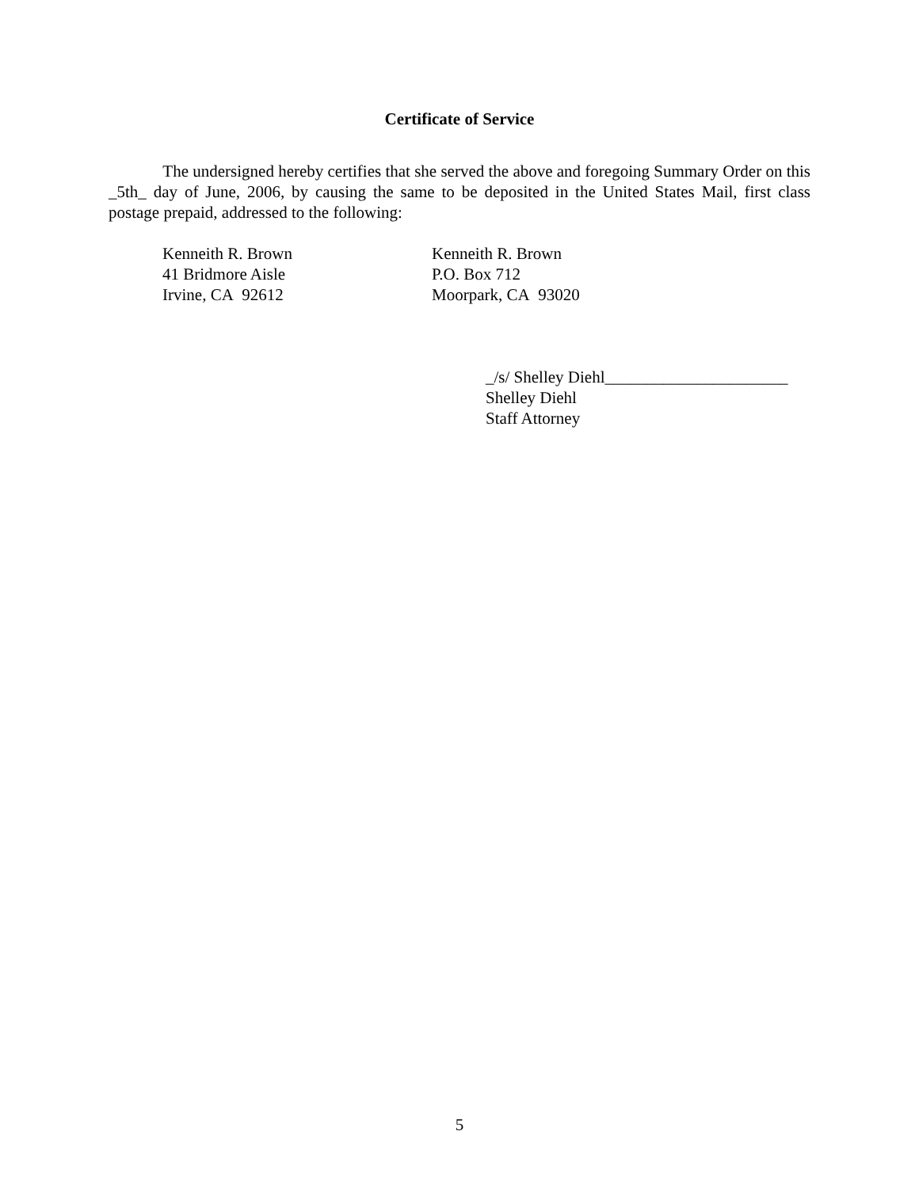Certificate of Service
The undersigned hereby certifies that she served the above and foregoing Summary Order on this _5th_ day of June, 2006, by causing the same to be deposited in the United States Mail, first class postage prepaid, addressed to the following:
Kenneith R. Brown
41 Bridmore Aisle
Irvine, CA 92612
Kenneith R. Brown
P.O. Box 712
Moorpark, CA 93020
_/s/ Shelley Diehl______________________
Shelley Diehl
Staff Attorney
5